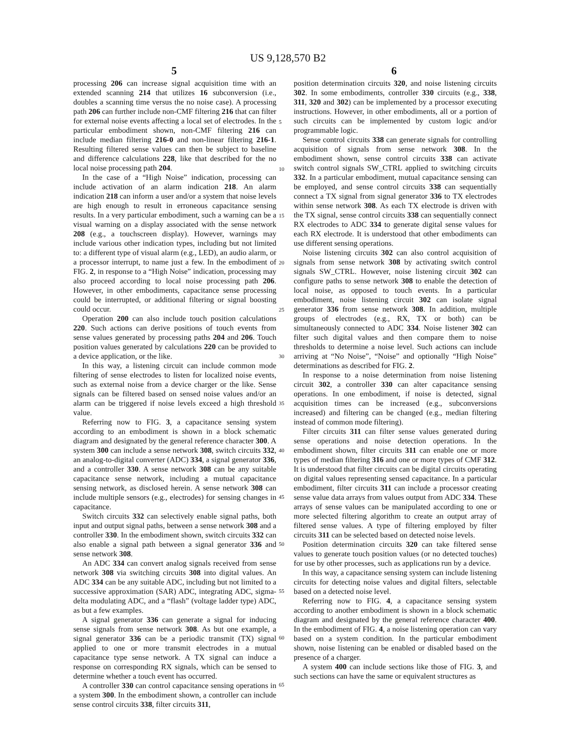US 9,128,570 B2
5 6
processing 206 can increase signal acquisition time with an extended scanning 214 that utilizes 16 subconversion (i.e., doubles a scanning time versus the no noise case). A processing path 206 can further include non-CMF filtering 216 that can filter for external noise events affecting a local set of electrodes. In the particular embodiment shown, non-CMF filtering 216 can include median filtering 216-0 and non-linear filtering 216-1. Resulting filtered sense values can then be subject to baseline and difference calculations 228, like that described for the no local noise processing path 204.
In the case of a “High Noise” indication, processing can include activation of an alarm indication 218. An alarm indication 218 can inform a user and/or a system that noise levels are high enough to result in erroneous capacitance sensing results. In a very particular embodiment, such a warning can be a visual warning on a display associated with the sense network 208 (e.g., a touchscreen display). However, warnings may include various other indication types, including but not limited to: a different type of visual alarm (e.g., LED), an audio alarm, or a processor interrupt, to name just a few. In the embodiment of FIG. 2, in response to a “High Noise” indication, processing may also proceed according to local noise processing path 206. However, in other embodiments, capacitance sense processing could be interrupted, or additional filtering or signal boosting could occur.
Operation 200 can also include touch position calculations 220. Such actions can derive positions of touch events from sense values generated by processing paths 204 and 206. Touch position values generated by calculations 220 can be provided to a device application, or the like.
In this way, a listening circuit can include common mode filtering of sense electrodes to listen for localized noise events, such as external noise from a device charger or the like. Sense signals can be filtered based on sensed noise values and/or an alarm can be triggered if noise levels exceed a high threshold value.
Referring now to FIG. 3, a capacitance sensing system according to an embodiment is shown in a block schematic diagram and designated by the general reference character 300. A system 300 can include a sense network 308, switch circuits 332, an analog-to-digital converter (ADC) 334, a signal generator 336, and a controller 330. A sense network 308 can be any suitable capacitance sense network, including a mutual capacitance sensing network, as disclosed herein. A sense network 308 can include multiple sensors (e.g., electrodes) for sensing changes in capacitance.
Switch circuits 332 can selectively enable signal paths, both input and output signal paths, between a sense network 308 and a controller 330. In the embodiment shown, switch circuits 332 can also enable a signal path between a signal generator 336 and sense network 308.
An ADC 334 can convert analog signals received from sense network 308 via switching circuits 308 into digital values. An ADC 334 can be any suitable ADC, including but not limited to a successive approximation (SAR) ADC, integrating ADC, sigma-delta modulating ADC, and a “flash” (voltage ladder type) ADC, as but a few examples.
A signal generator 336 can generate a signal for inducing sense signals from sense network 308. As but one example, a signal generator 336 can be a periodic transmit (TX) signal applied to one or more transmit electrodes in a mutual capacitance type sense network. A TX signal can induce a response on corresponding RX signals, which can be sensed to determine whether a touch event has occurred.
A controller 330 can control capacitance sensing operations in a system 300. In the embodiment shown, a controller can include sense control circuits 338, filter circuits 311,
position determination circuits 320, and noise listening circuits 302. In some embodiments, controller 330 circuits (e.g., 338, 311, 320 and 302) can be implemented by a processor executing instructions. However, in other embodiments, all or a portion of such circuits can be implemented by custom logic and/or programmable logic.
Sense control circuits 338 can generate signals for controlling acquisition of signals from sense network 308. In the embodiment shown, sense control circuits 338 can activate switch control signals SW_CTRL applied to switching circuits 332. In a particular embodiment, mutual capacitance sensing can be employed, and sense control circuits 338 can sequentially connect a TX signal from signal generator 336 to TX electrodes within sense network 308. As each TX electrode is driven with the TX signal, sense control circuits 338 can sequentially connect RX electrodes to ADC 334 to generate digital sense values for each RX electrode. It is understood that other embodiments can use different sensing operations.
Noise listening circuits 302 can also control acquisition of signals from sense network 308 by activating switch control signals SW_CTRL. However, noise listening circuit 302 can configure paths to sense network 308 to enable the detection of local noise, as opposed to touch events. In a particular embodiment, noise listening circuit 302 can isolate signal generator 336 from sense network 308. In addition, multiple groups of electrodes (e.g., RX, TX or both) can be simultaneously connected to ADC 334. Noise listener 302 can filter such digital values and then compare them to noise thresholds to determine a noise level. Such actions can include arriving at “No Noise”, “Noise” and optionally “High Noise” determinations as described for FIG. 2.
In response to a noise determination from noise listening circuit 302, a controller 330 can alter capacitance sensing operations. In one embodiment, if noise is detected, signal acquisition times can be increased (e.g., subconversions increased) and filtering can be changed (e.g., median filtering instead of common mode filtering).
Filter circuits 311 can filter sense values generated during sense operations and noise detection operations. In the embodiment shown, filter circuits 311 can enable one or more types of median filtering 316 and one or more types of CMF 312. It is understood that filter circuits can be digital circuits operating on digital values representing sensed capacitance. In a particular embodiment, filter circuits 311 can include a processor creating sense value data arrays from values output from ADC 334. These arrays of sense values can be manipulated according to one or more selected filtering algorithm to create an output array of filtered sense values. A type of filtering employed by filter circuits 311 can be selected based on detected noise levels.
Position determination circuits 320 can take filtered sense values to generate touch position values (or no detected touches) for use by other processes, such as applications run by a device.
In this way, a capacitance sensing system can include listening circuits for detecting noise values and digital filters, selectable based on a detected noise level.
Referring now to FIG. 4, a capacitance sensing system according to another embodiment is shown in a block schematic diagram and designated by the general reference character 400. In the embodiment of FIG. 4, a noise listening operation can vary based on a system condition. In the particular embodiment shown, noise listening can be enabled or disabled based on the presence of a charger.
A system 400 can include sections like those of FIG. 3, and such sections can have the same or equivalent structures as
5
10
15
20
25
30
35
40
45
50
55
60
65